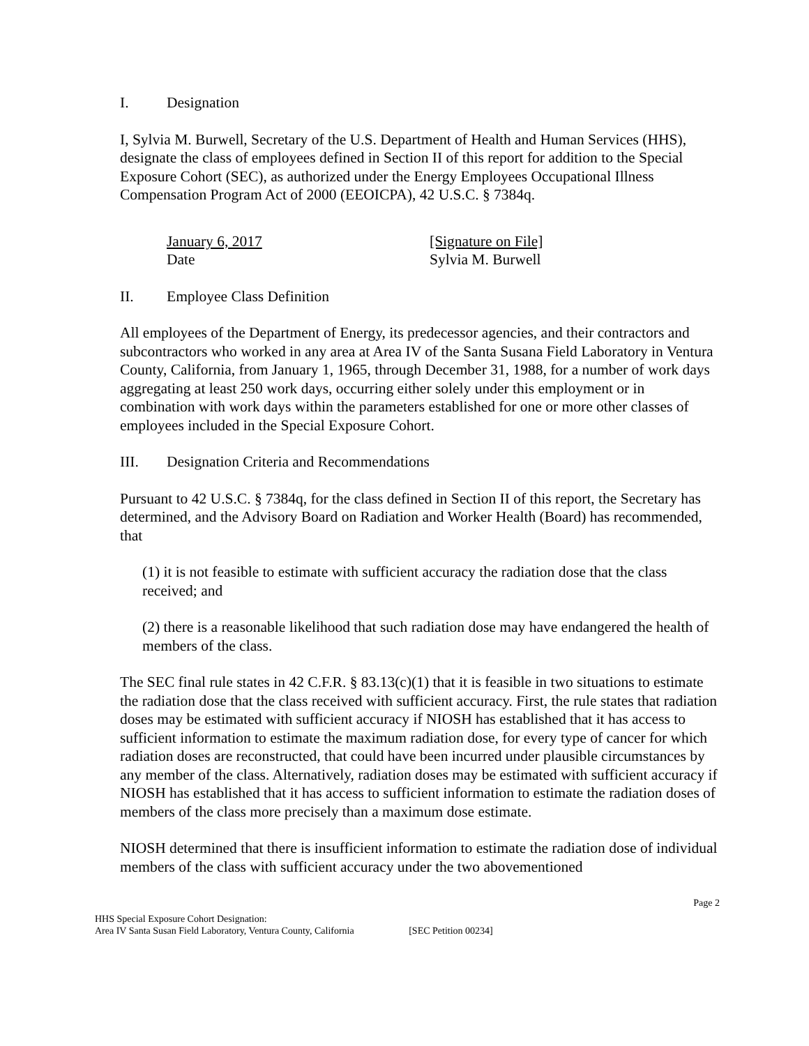I. Designation
I, Sylvia M. Burwell, Secretary of the U.S. Department of Health and Human Services (HHS), designate the class of employees defined in Section II of this report for addition to the Special Exposure Cohort (SEC), as authorized under the Energy Employees Occupational Illness Compensation Program Act of 2000 (EEOICPA), 42 U.S.C. § 7384q.
January 6, 2017
Date
[Signature on File]
Sylvia M. Burwell
II. Employee Class Definition
All employees of the Department of Energy, its predecessor agencies, and their contractors and subcontractors who worked in any area at Area IV of the Santa Susana Field Laboratory in Ventura County, California, from January 1, 1965, through December 31, 1988, for a number of work days aggregating at least 250 work days, occurring either solely under this employment or in combination with work days within the parameters established for one or more other classes of employees included in the Special Exposure Cohort.
III. Designation Criteria and Recommendations
Pursuant to 42 U.S.C. § 7384q, for the class defined in Section II of this report, the Secretary has determined, and the Advisory Board on Radiation and Worker Health (Board) has recommended, that
(1) it is not feasible to estimate with sufficient accuracy the radiation dose that the class received; and
(2) there is a reasonable likelihood that such radiation dose may have endangered the health of members of the class.
The SEC final rule states in 42 C.F.R. § 83.13(c)(1) that it is feasible in two situations to estimate the radiation dose that the class received with sufficient accuracy. First, the rule states that radiation doses may be estimated with sufficient accuracy if NIOSH has established that it has access to sufficient information to estimate the maximum radiation dose, for every type of cancer for which radiation doses are reconstructed, that could have been incurred under plausible circumstances by any member of the class. Alternatively, radiation doses may be estimated with sufficient accuracy if NIOSH has established that it has access to sufficient information to estimate the radiation doses of members of the class more precisely than a maximum dose estimate.
NIOSH determined that there is insufficient information to estimate the radiation dose of individual members of the class with sufficient accuracy under the two abovementioned
Page 2
HHS Special Exposure Cohort Designation:
Area IV Santa Susan Field Laboratory, Ventura County, California [SEC Petition 00234]